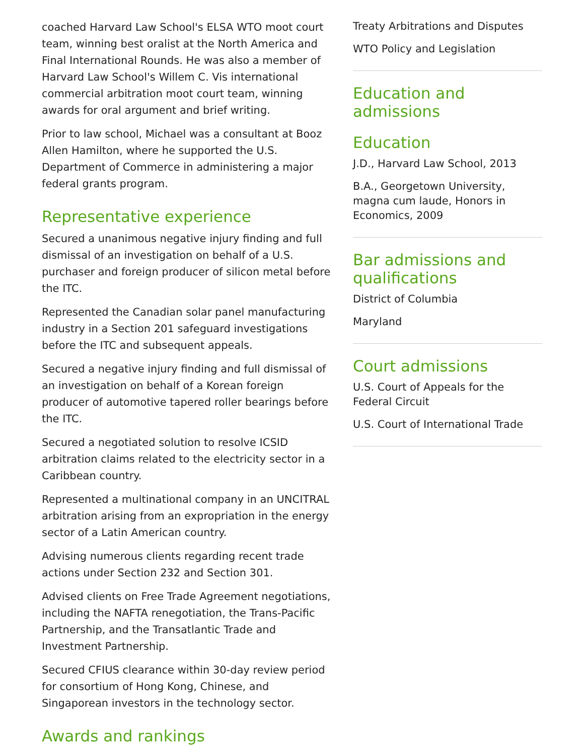coached Harvard Law School's ELSA WTO moot court team, winning best oralist at the North America and Final International Rounds. He was also a member of Harvard Law School's Willem C. Vis international commercial arbitration moot court team, winning awards for oral argument and brief writing.
Prior to law school, Michael was a consultant at Booz Allen Hamilton, where he supported the U.S. Department of Commerce in administering a major federal grants program.
Representative experience
Secured a unanimous negative injury finding and full dismissal of an investigation on behalf of a U.S. purchaser and foreign producer of silicon metal before the ITC.
Represented the Canadian solar panel manufacturing industry in a Section 201 safeguard investigations before the ITC and subsequent appeals.
Secured a negative injury finding and full dismissal of an investigation on behalf of a Korean foreign producer of automotive tapered roller bearings before the ITC.
Secured a negotiated solution to resolve ICSID arbitration claims related to the electricity sector in a Caribbean country.
Represented a multinational company in an UNCITRAL arbitration arising from an expropriation in the energy sector of a Latin American country.
Advising numerous clients regarding recent trade actions under Section 232 and Section 301.
Advised clients on Free Trade Agreement negotiations, including the NAFTA renegotiation, the Trans-Pacific Partnership, and the Transatlantic Trade and Investment Partnership.
Secured CFIUS clearance within 30-day review period for consortium of Hong Kong, Chinese, and Singaporean investors in the technology sector.
Awards and rankings
Treaty Arbitrations and Disputes
WTO Policy and Legislation
Education and admissions
Education
J.D., Harvard Law School, 2013
B.A., Georgetown University, magna cum laude, Honors in Economics, 2009
Bar admissions and qualifications
District of Columbia
Maryland
Court admissions
U.S. Court of Appeals for the Federal Circuit
U.S. Court of International Trade